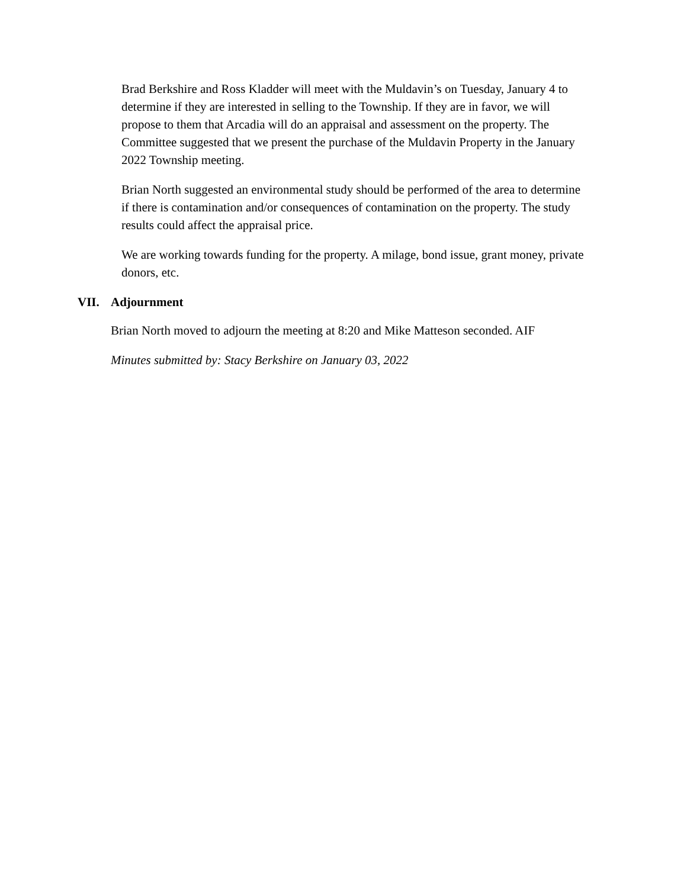Brad Berkshire and Ross Kladder will meet with the Muldavin’s on Tuesday, January 4 to determine if they are interested in selling to the Township. If they are in favor, we will propose to them that Arcadia will do an appraisal and assessment on the property. The Committee suggested that we present the purchase of the Muldavin Property in the January 2022 Township meeting.
Brian North suggested an environmental study should be performed of the area to determine if there is contamination and/or consequences of contamination on the property. The study results could affect the appraisal price.
We are working towards funding for the property. A milage, bond issue, grant money, private donors, etc.
VII. Adjournment
Brian North moved to adjourn the meeting at 8:20 and Mike Matteson seconded. AIF
Minutes submitted by: Stacy Berkshire on January 03, 2022